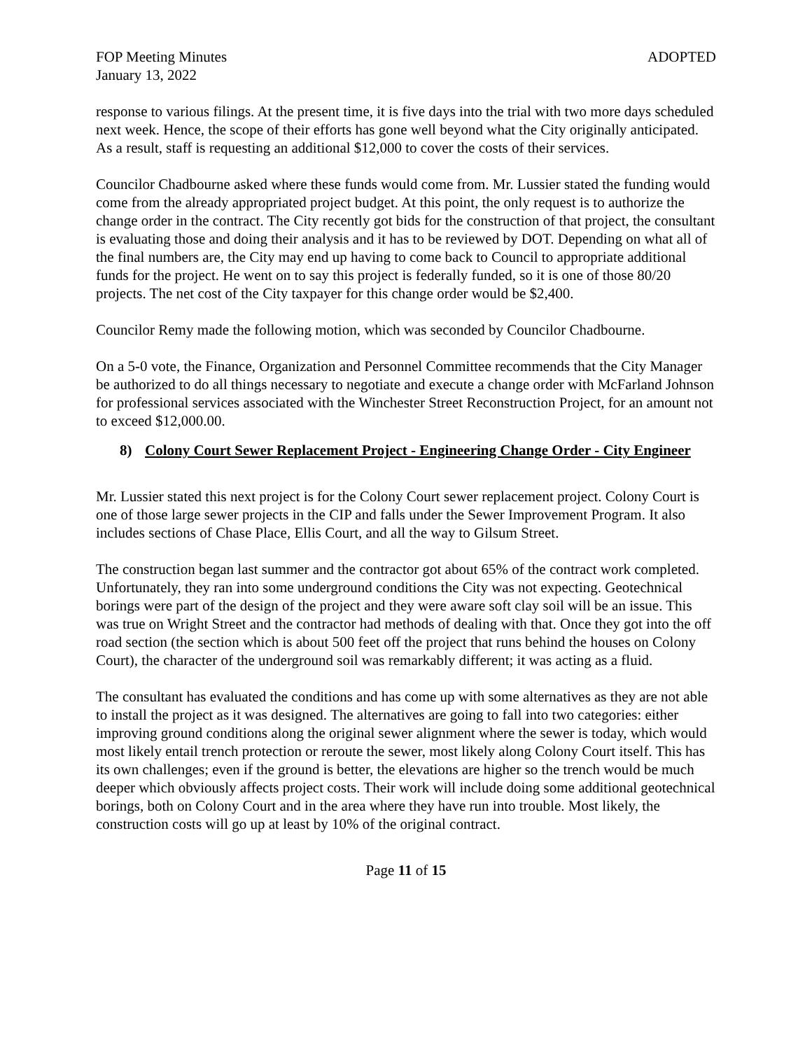FOP Meeting Minutes ADOPTED
January 13, 2022
response to various filings. At the present time, it is five days into the trial with two more days scheduled next week. Hence, the scope of their efforts has gone well beyond what the City originally anticipated. As a result, staff is requesting an additional $12,000 to cover the costs of their services.
Councilor Chadbourne asked where these funds would come from. Mr. Lussier stated the funding would come from the already appropriated project budget. At this point, the only request is to authorize the change order in the contract. The City recently got bids for the construction of that project, the consultant is evaluating those and doing their analysis and it has to be reviewed by DOT. Depending on what all of the final numbers are, the City may end up having to come back to Council to appropriate additional funds for the project. He went on to say this project is federally funded, so it is one of those 80/20 projects. The net cost of the City taxpayer for this change order would be $2,400.
Councilor Remy made the following motion, which was seconded by Councilor Chadbourne.
On a 5-0 vote, the Finance, Organization and Personnel Committee recommends that the City Manager be authorized to do all things necessary to negotiate and execute a change order with McFarland Johnson for professional services associated with the Winchester Street Reconstruction Project, for an amount not to exceed $12,000.00.
8) Colony Court Sewer Replacement Project - Engineering Change Order - City Engineer
Mr. Lussier stated this next project is for the Colony Court sewer replacement project. Colony Court is one of those large sewer projects in the CIP and falls under the Sewer Improvement Program. It also includes sections of Chase Place, Ellis Court, and all the way to Gilsum Street.
The construction began last summer and the contractor got about 65% of the contract work completed. Unfortunately, they ran into some underground conditions the City was not expecting. Geotechnical borings were part of the design of the project and they were aware soft clay soil will be an issue. This was true on Wright Street and the contractor had methods of dealing with that. Once they got into the off road section (the section which is about 500 feet off the project that runs behind the houses on Colony Court), the character of the underground soil was remarkably different; it was acting as a fluid.
The consultant has evaluated the conditions and has come up with some alternatives as they are not able to install the project as it was designed. The alternatives are going to fall into two categories: either improving ground conditions along the original sewer alignment where the sewer is today, which would most likely entail trench protection or reroute the sewer, most likely along Colony Court itself. This has its own challenges; even if the ground is better, the elevations are higher so the trench would be much deeper which obviously affects project costs. Their work will include doing some additional geotechnical borings, both on Colony Court and in the area where they have run into trouble. Most likely, the construction costs will go up at least by 10% of the original contract.
Page 11 of 15